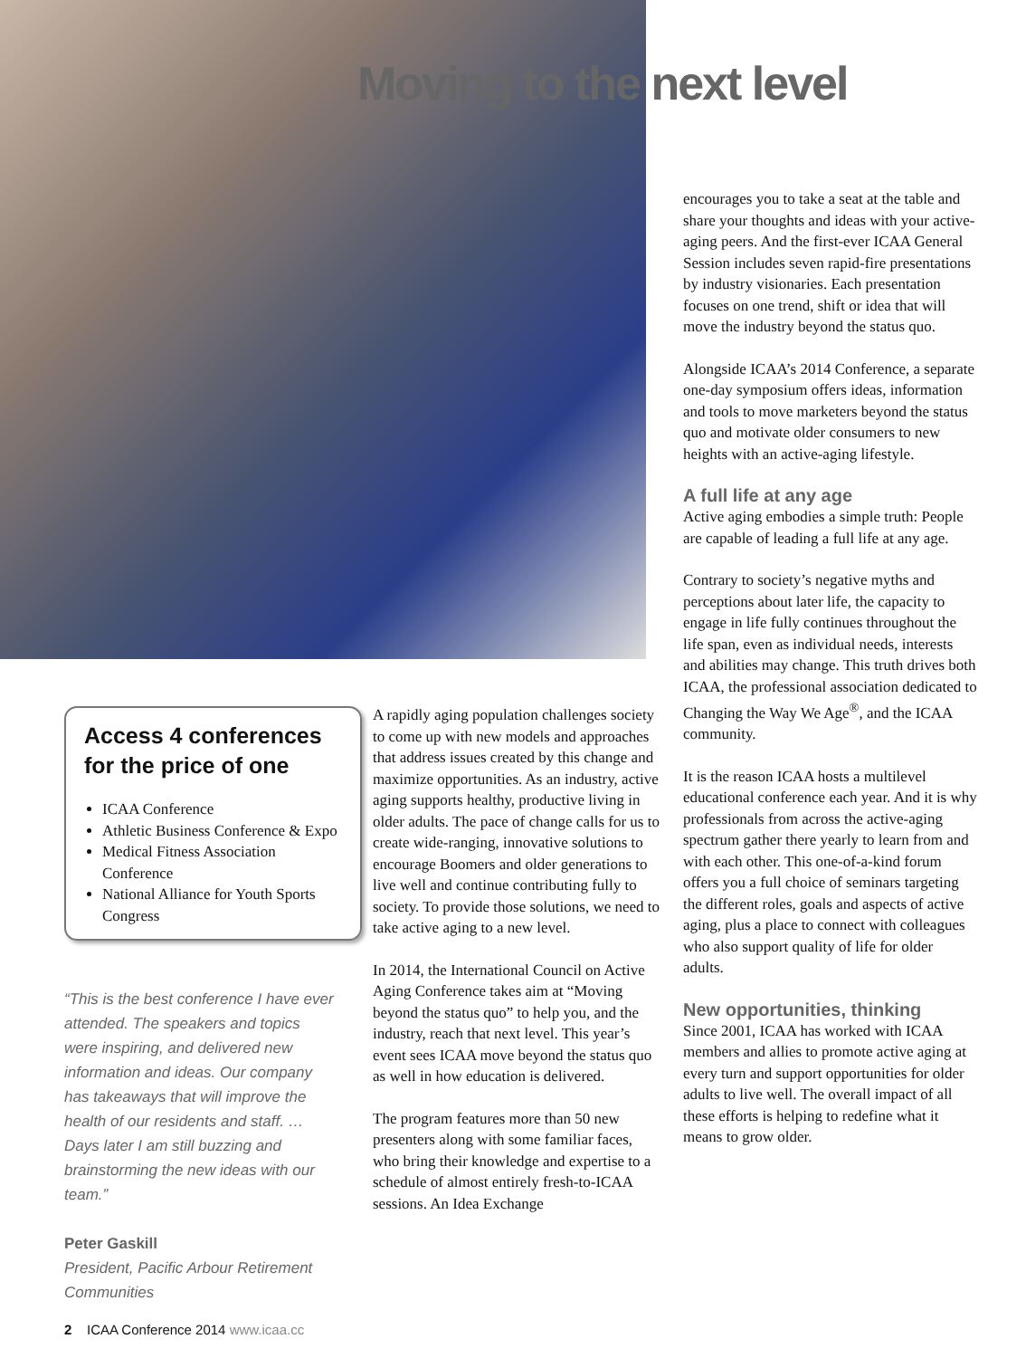Moving to the next level
Access 4 conferences for the price of one
ICAA Conference
Athletic Business Conference & Expo
Medical Fitness Association Conference
National Alliance for Youth Sports Congress
“This is the best conference I have ever attended. The speakers and topics were inspiring, and delivered new information and ideas. Our company has takeaways that will improve the health of our residents and staff. … Days later I am still buzzing and brainstorming the new ideas with our team.”
Peter Gaskill
President, Pacific Arbour Retirement Communities
A rapidly aging population challenges society to come up with new models and approaches that address issues created by this change and maximize opportunities. As an industry, active aging supports healthy, productive living in older adults. The pace of change calls for us to create wide-ranging, innovative solutions to encourage Boomers and older generations to live well and continue contributing fully to society. To provide those solutions, we need to take active aging to a new level.
In 2014, the International Council on Active Aging Conference takes aim at “Moving beyond the status quo” to help you, and the industry, reach that next level. This year’s event sees ICAA move beyond the status quo as well in how education is delivered.
The program features more than 50 new presenters along with some familiar faces, who bring their knowledge and expertise to a schedule of almost entirely fresh-to-ICAA sessions. An Idea Exchange
encourages you to take a seat at the table and share your thoughts and ideas with your active-aging peers. And the first-ever ICAA General Session includes seven rapid-fire presentations by industry visionaries. Each presentation focuses on one trend, shift or idea that will move the industry beyond the status quo.
Alongside ICAA’s 2014 Conference, a separate one-day symposium offers ideas, information and tools to move marketers beyond the status quo and motivate older consumers to new heights with an active-aging lifestyle.
A full life at any age
Active aging embodies a simple truth: People are capable of leading a full life at any age.
Contrary to society’s negative myths and perceptions about later life, the capacity to engage in life fully continues throughout the life span, even as individual needs, interests and abilities may change. This truth drives both ICAA, the professional association dedicated to Changing the Way We Age<sup>®</sup>, and the ICAA community.
It is the reason ICAA hosts a multilevel educational conference each year. And it is why professionals from across the active-aging spectrum gather there yearly to learn from and with each other. This one-of-a-kind forum offers you a full choice of seminars targeting the different roles, goals and aspects of active aging, plus a place to connect with colleagues who also support quality of life for older adults.
New opportunities, thinking
Since 2001, ICAA has worked with ICAA members and allies to promote active aging at every turn and support opportunities for older adults to live well. The overall impact of all these efforts is helping to redefine what it means to grow older.
2 ICAA Conference 2014 www.icaa.cc